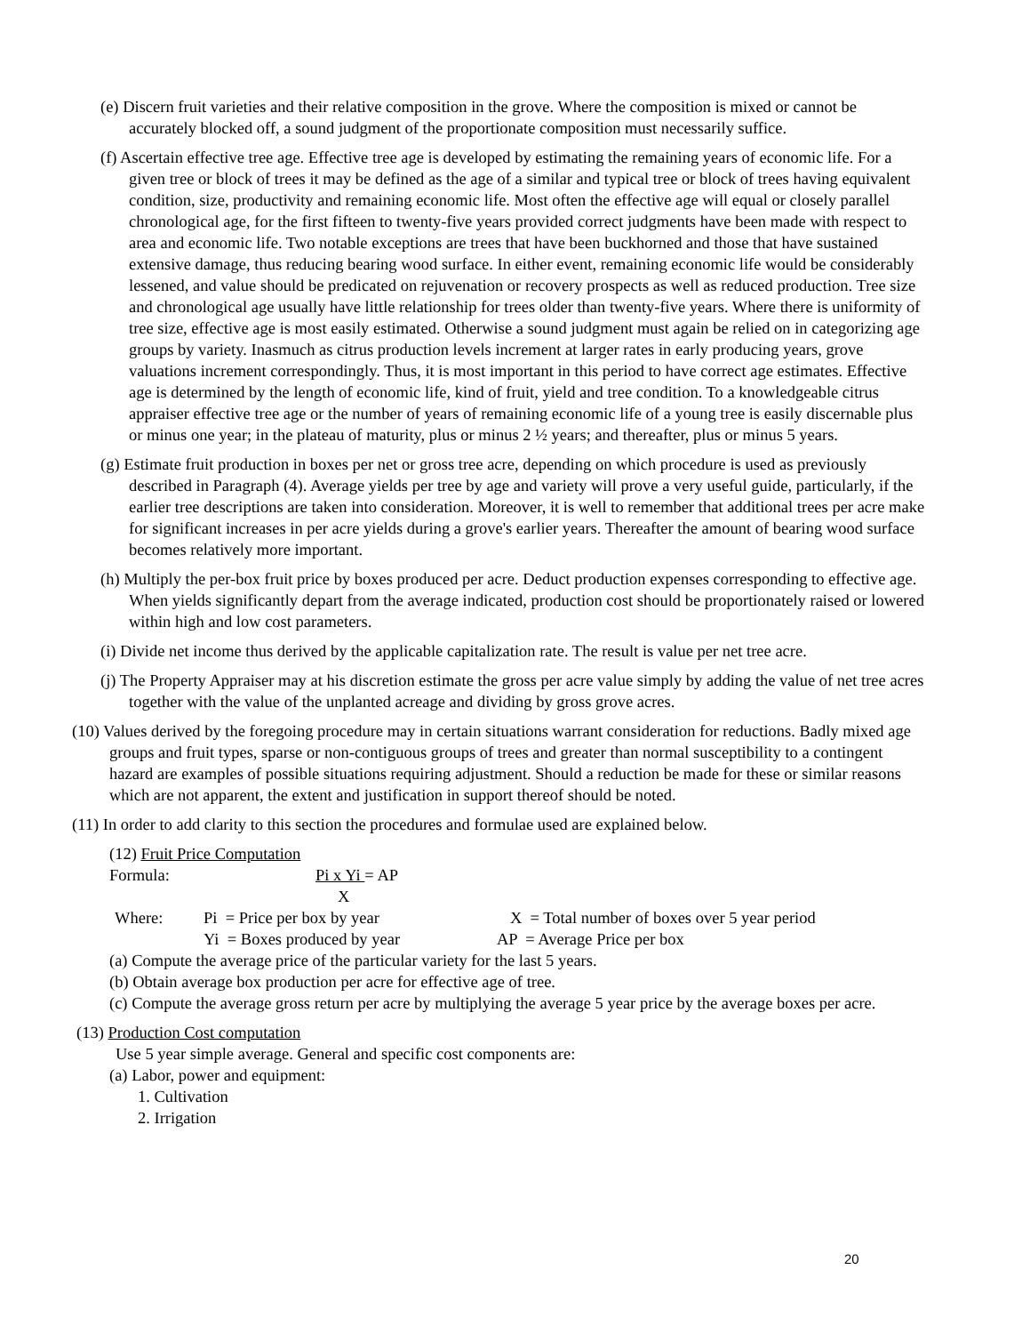(e) Discern fruit varieties and their relative composition in the grove. Where the composition is mixed or cannot be accurately blocked off, a sound judgment of the proportionate composition must necessarily suffice.
(f) Ascertain effective tree age. Effective tree age is developed by estimating the remaining years of economic life. For a given tree or block of trees it may be defined as the age of a similar and typical tree or block of trees having equivalent condition, size, productivity and remaining economic life. Most often the effective age will equal or closely parallel chronological age, for the first fifteen to twenty-five years provided correct judgments have been made with respect to area and economic life. Two notable exceptions are trees that have been buckhorned and those that have sustained extensive damage, thus reducing bearing wood surface. In either event, remaining economic life would be considerably lessened, and value should be predicated on rejuvenation or recovery prospects as well as reduced production. Tree size and chronological age usually have little relationship for trees older than twenty-five years. Where there is uniformity of tree size, effective age is most easily estimated. Otherwise a sound judgment must again be relied on in categorizing age groups by variety. Inasmuch as citrus production levels increment at larger rates in early producing years, grove valuations increment correspondingly. Thus, it is most important in this period to have correct age estimates. Effective age is determined by the length of economic life, kind of fruit, yield and tree condition. To a knowledgeable citrus appraiser effective tree age or the number of years of remaining economic life of a young tree is easily discernable plus or minus one year; in the plateau of maturity, plus or minus 2 ½ years; and thereafter, plus or minus 5 years.
(g) Estimate fruit production in boxes per net or gross tree acre, depending on which procedure is used as previously described in Paragraph (4). Average yields per tree by age and variety will prove a very useful guide, particularly, if the earlier tree descriptions are taken into consideration. Moreover, it is well to remember that additional trees per acre make for significant increases in per acre yields during a grove's earlier years. Thereafter the amount of bearing wood surface becomes relatively more important.
(h) Multiply the per-box fruit price by boxes produced per acre. Deduct production expenses corresponding to effective age. When yields significantly depart from the average indicated, production cost should be proportionately raised or lowered within high and low cost parameters.
(i) Divide net income thus derived by the applicable capitalization rate. The result is value per net tree acre.
(j) The Property Appraiser may at his discretion estimate the gross per acre value simply by adding the value of net tree acres together with the value of the unplanted acreage and dividing by gross grove acres.
(10) Values derived by the foregoing procedure may in certain situations warrant consideration for reductions. Badly mixed age groups and fruit types, sparse or non-contiguous groups of trees and greater than normal susceptibility to a contingent hazard are examples of possible situations requiring adjustment. Should a reduction be made for these or similar reasons which are not apparent, the extent and justification in support thereof should be noted.
(11) In order to add clarity to this section the procedures and formulae used are explained below.
(12) Fruit Price Computation
Formula: Pi x Yi = AP
X
Where: Pi = Price per box by year X = Total number of boxes over 5 year period
Yi = Boxes produced by year AP = Average Price per box
(a) Compute the average price of the particular variety for the last 5 years.
(b) Obtain average box production per acre for effective age of tree.
(c) Compute the average gross return per acre by multiplying the average 5 year price by the average boxes per acre.
(13) Production Cost computation
Use 5 year simple average. General and specific cost components are:
(a) Labor, power and equipment:
1. Cultivation
2. Irrigation
20